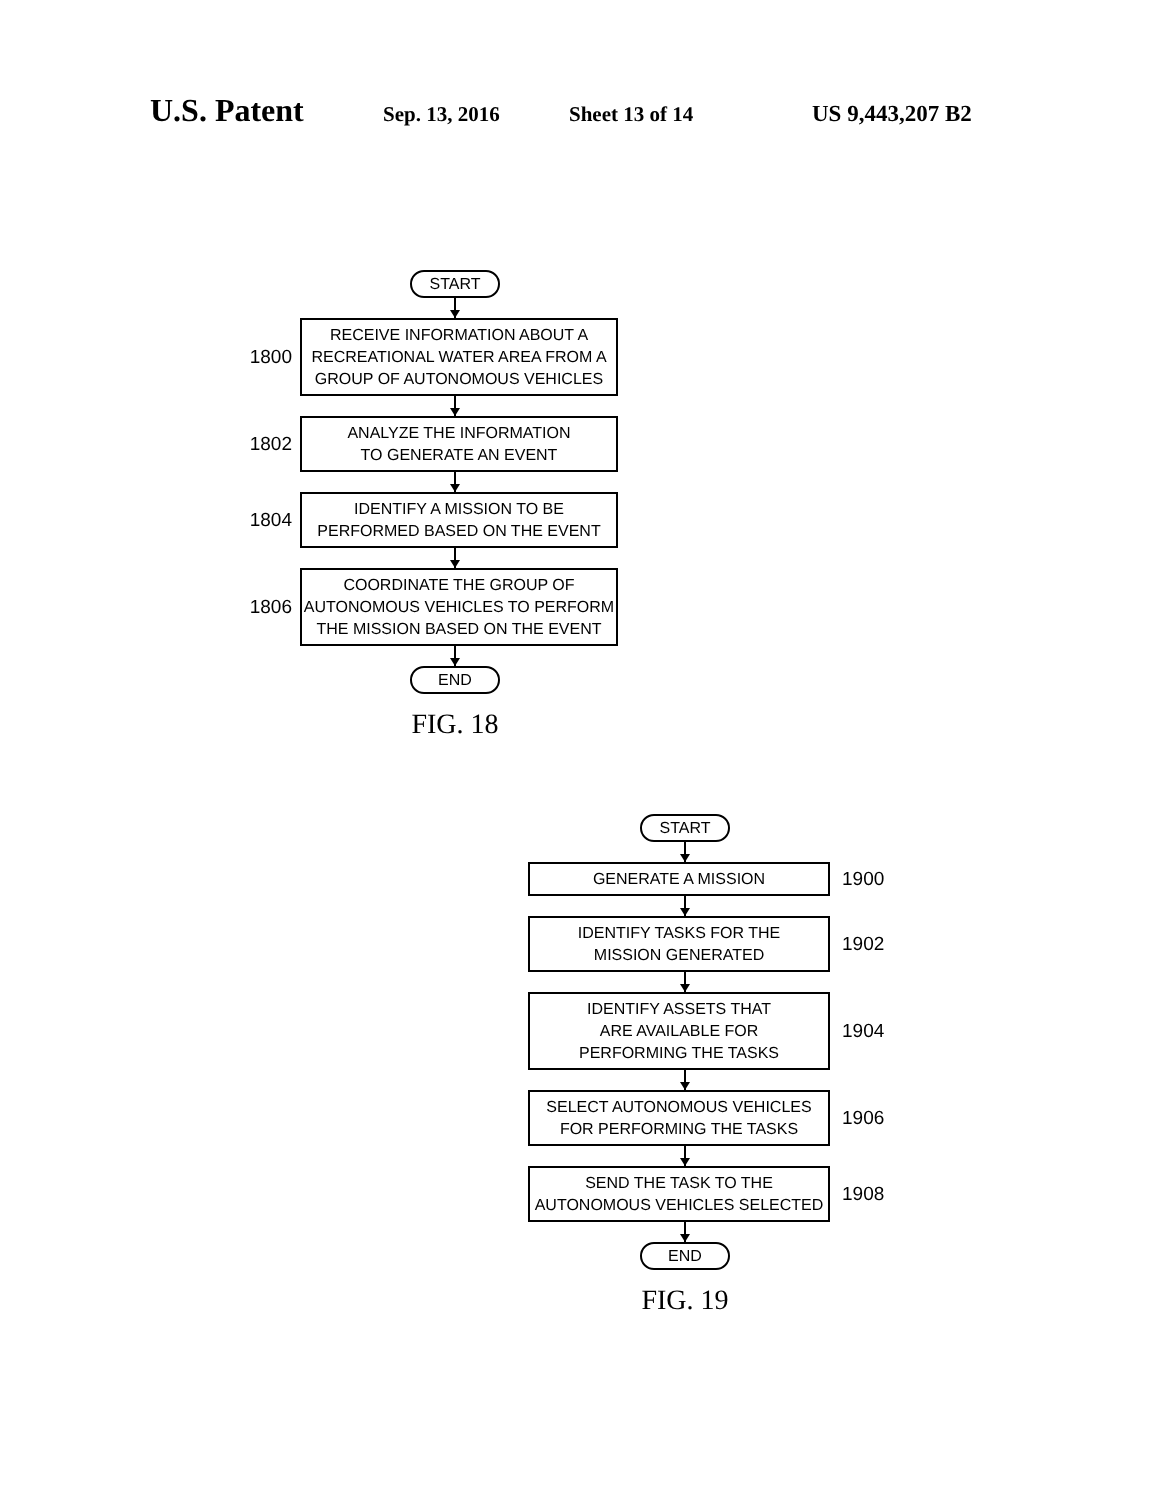U.S. Patent Sep. 13, 2016 Sheet 13 of 14 US 9,443,207 B2
START
1800
RECEIVE INFORMATION ABOUT A
RECREATIONAL WATER AREA FROM A
GROUP OF AUTONOMOUS VEHICLES
1802
ANALYZE THE INFORMATION
TO GENERATE AN EVENT
1804
IDENTIFY A MISSION TO BE
PERFORMED BASED ON THE EVENT
1806
COORDINATE THE GROUP OF
AUTONOMOUS VEHICLES TO PERFORM
THE MISSION BASED ON THE EVENT
END
FIG. 18
START
GENERATE A MISSION
1900
IDENTIFY TASKS FOR THE
MISSION GENERATED
1902
IDENTIFY ASSETS THAT
ARE AVAILABLE FOR
PERFORMING THE TASKS
1904
SELECT AUTONOMOUS VEHICLES
FOR PERFORMING THE TASKS
1906
SEND THE TASK TO THE
AUTONOMOUS VEHICLES SELECTED
1908
END
FIG. 19